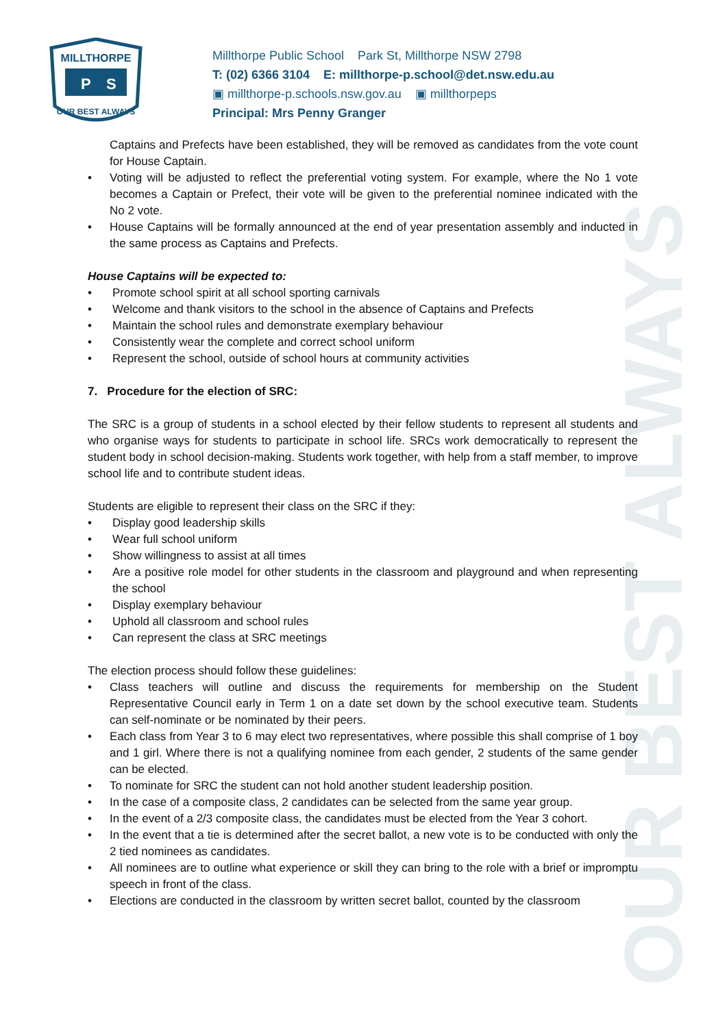OUR BEST ALWAYS
MILLTHORPE
P
S
OUR BEST ALWAYS
Millthorpe Public School Park St, Millthorpe NSW 2798
T: (02) 6366 3104 E: millthorpe-p.school@det.nsw.edu.au
▣ millthorpe-p.schools.nsw.gov.au ▣ millthorpeps
Principal: Mrs Penny Granger
Captains and Prefects have been established, they will be removed as candidates from the vote count for House Captain.
Voting will be adjusted to reflect the preferential voting system. For example, where the No 1 vote becomes a Captain or Prefect, their vote will be given to the preferential nominee indicated with the No 2 vote.
House Captains will be formally announced at the end of year presentation assembly and inducted in the same process as Captains and Prefects.
House Captains will be expected to:
Promote school spirit at all school sporting carnivals
Welcome and thank visitors to the school in the absence of Captains and Prefects
Maintain the school rules and demonstrate exemplary behaviour
Consistently wear the complete and correct school uniform
Represent the school, outside of school hours at community activities
7. Procedure for the election of SRC:
The SRC is a group of students in a school elected by their fellow students to represent all students and who organise ways for students to participate in school life. SRCs work democratically to represent the student body in school decision-making. Students work together, with help from a staff member, to improve school life and to contribute student ideas.
Students are eligible to represent their class on the SRC if they:
Display good leadership skills
Wear full school uniform
Show willingness to assist at all times
Are a positive role model for other students in the classroom and playground and when representing the school
Display exemplary behaviour
Uphold all classroom and school rules
Can represent the class at SRC meetings
The election process should follow these guidelines:
Class teachers will outline and discuss the requirements for membership on the Student Representative Council early in Term 1 on a date set down by the school executive team. Students can self-nominate or be nominated by their peers.
Each class from Year 3 to 6 may elect two representatives, where possible this shall comprise of 1 boy and 1 girl. Where there is not a qualifying nominee from each gender, 2 students of the same gender can be elected.
To nominate for SRC the student can not hold another student leadership position.
In the case of a composite class, 2 candidates can be selected from the same year group.
In the event of a 2/3 composite class, the candidates must be elected from the Year 3 cohort.
In the event that a tie is determined after the secret ballot, a new vote is to be conducted with only the 2 tied nominees as candidates.
All nominees are to outline what experience or skill they can bring to the role with a brief or impromptu speech in front of the class.
Elections are conducted in the classroom by written secret ballot, counted by the classroom